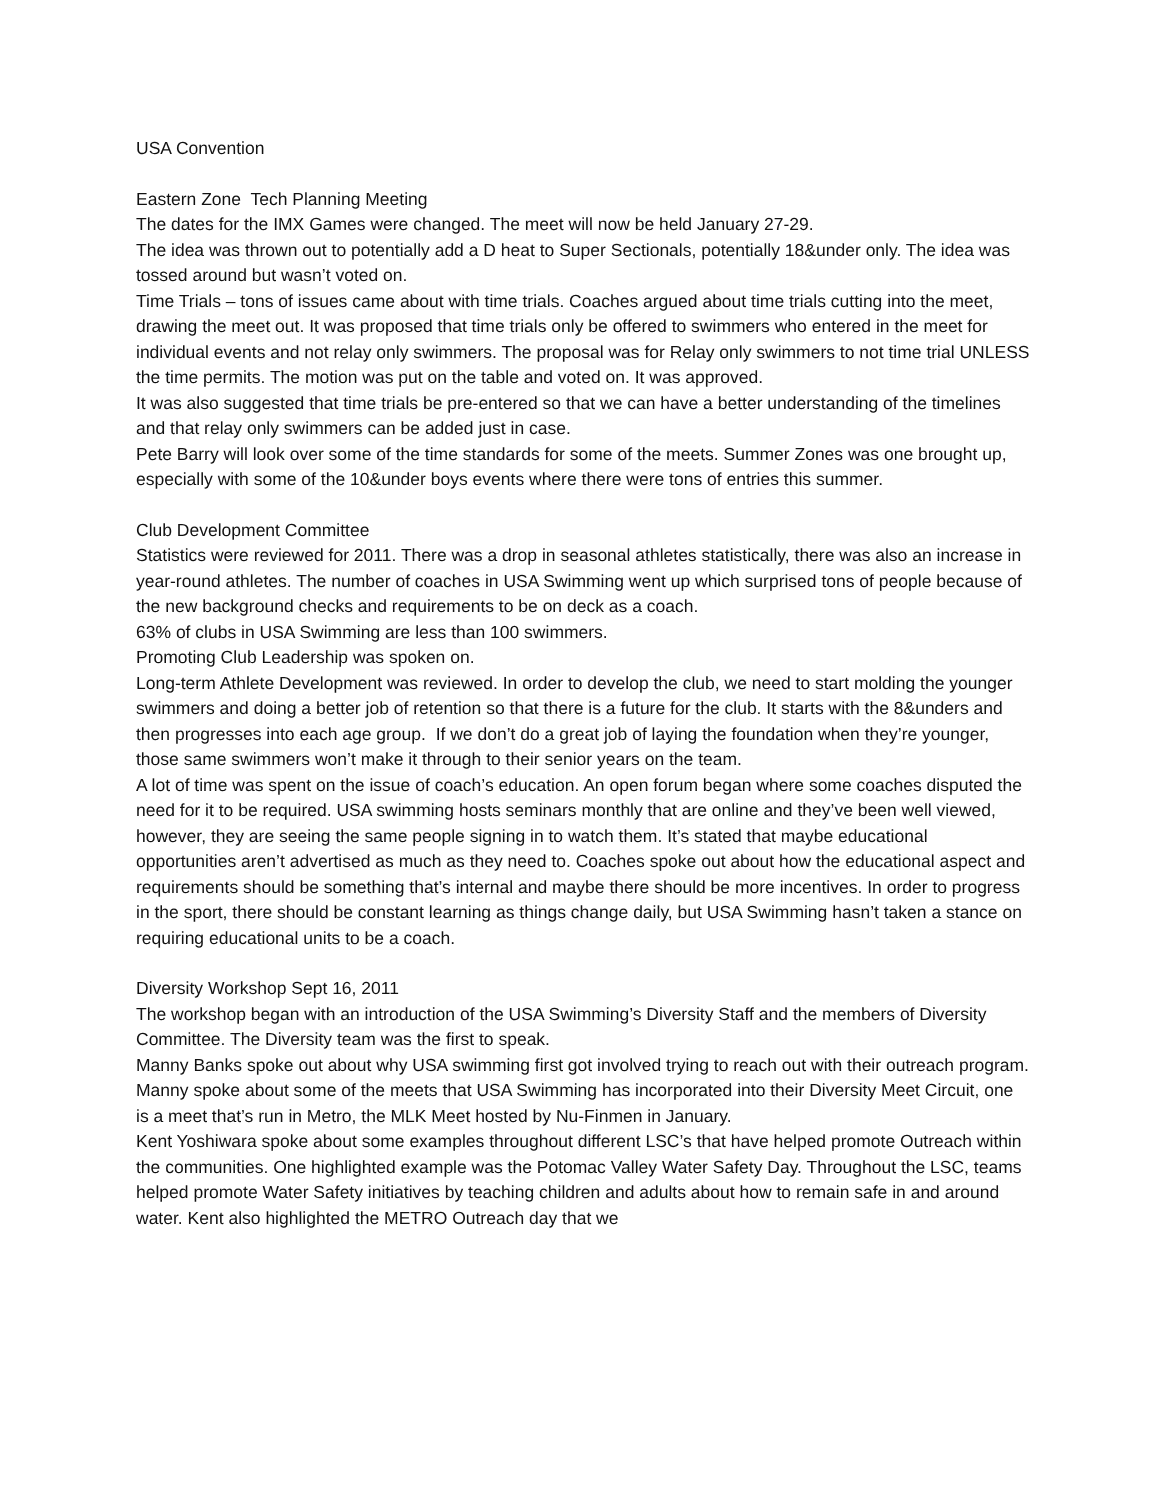USA Convention
Eastern Zone Tech Planning Meeting
The dates for the IMX Games were changed. The meet will now be held January 27-29.
The idea was thrown out to potentially add a D heat to Super Sectionals, potentially 18&under only. The idea was tossed around but wasn’t voted on.
Time Trials – tons of issues came about with time trials. Coaches argued about time trials cutting into the meet, drawing the meet out. It was proposed that time trials only be offered to swimmers who entered in the meet for individual events and not relay only swimmers. The proposal was for Relay only swimmers to not time trial UNLESS the time permits. The motion was put on the table and voted on. It was approved.
It was also suggested that time trials be pre-entered so that we can have a better understanding of the timelines and that relay only swimmers can be added just in case.
Pete Barry will look over some of the time standards for some of the meets. Summer Zones was one brought up, especially with some of the 10&under boys events where there were tons of entries this summer.
Club Development Committee
Statistics were reviewed for 2011. There was a drop in seasonal athletes statistically, there was also an increase in year-round athletes. The number of coaches in USA Swimming went up which surprised tons of people because of the new background checks and requirements to be on deck as a coach.
63% of clubs in USA Swimming are less than 100 swimmers.
Promoting Club Leadership was spoken on.
Long-term Athlete Development was reviewed. In order to develop the club, we need to start molding the younger swimmers and doing a better job of retention so that there is a future for the club. It starts with the 8&unders and then progresses into each age group. If we don’t do a great job of laying the foundation when they’re younger, those same swimmers won’t make it through to their senior years on the team.
A lot of time was spent on the issue of coach’s education. An open forum began where some coaches disputed the need for it to be required. USA swimming hosts seminars monthly that are online and they’ve been well viewed, however, they are seeing the same people signing in to watch them. It’s stated that maybe educational opportunities aren’t advertised as much as they need to. Coaches spoke out about how the educational aspect and requirements should be something that’s internal and maybe there should be more incentives. In order to progress in the sport, there should be constant learning as things change daily, but USA Swimming hasn’t taken a stance on requiring educational units to be a coach.
Diversity Workshop Sept 16, 2011
The workshop began with an introduction of the USA Swimming’s Diversity Staff and the members of Diversity Committee. The Diversity team was the first to speak.
Manny Banks spoke out about why USA swimming first got involved trying to reach out with their outreach program. Manny spoke about some of the meets that USA Swimming has incorporated into their Diversity Meet Circuit, one is a meet that’s run in Metro, the MLK Meet hosted by Nu-Finmen in January.
Kent Yoshiwara spoke about some examples throughout different LSC’s that have helped promote Outreach within the communities. One highlighted example was the Potomac Valley Water Safety Day. Throughout the LSC, teams helped promote Water Safety initiatives by teaching children and adults about how to remain safe in and around water. Kent also highlighted the METRO Outreach day that we